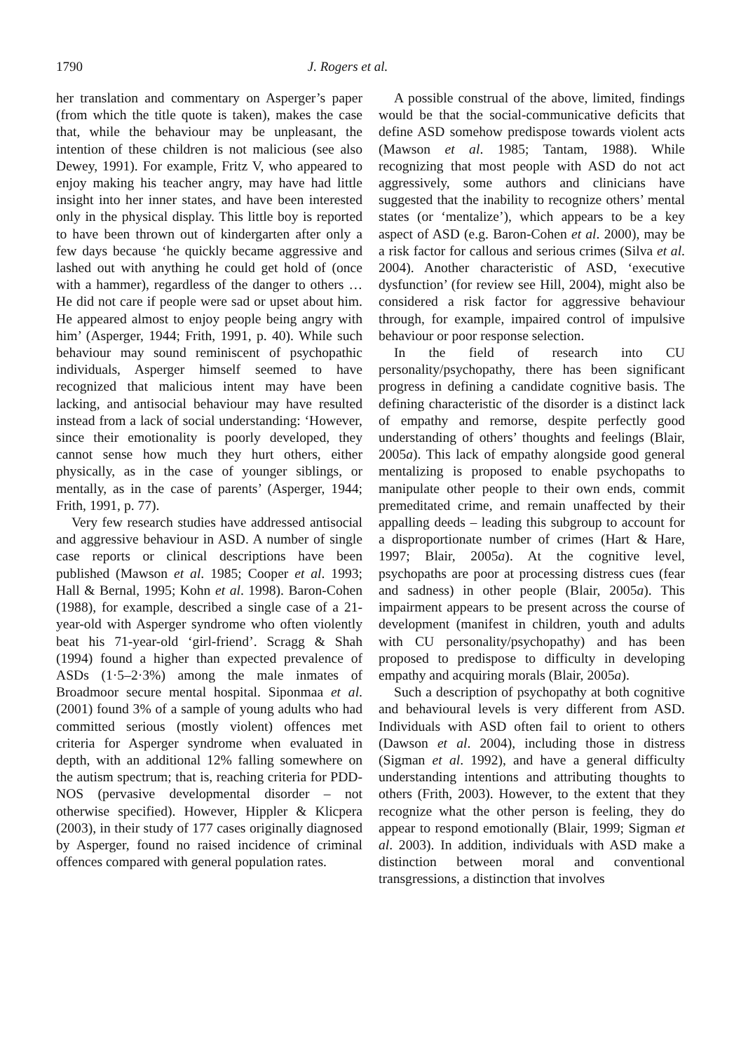1790 J. Rogers et al.
her translation and commentary on Asperger’s paper (from which the title quote is taken), makes the case that, while the behaviour may be unpleasant, the intention of these children is not malicious (see also Dewey, 1991). For example, Fritz V, who appeared to enjoy making his teacher angry, may have had little insight into her inner states, and have been interested only in the physical display. This little boy is reported to have been thrown out of kindergarten after only a few days because ‘he quickly became aggressive and lashed out with anything he could get hold of (once with a hammer), regardless of the danger to others … He did not care if people were sad or upset about him. He appeared almost to enjoy people being angry with him’ (Asperger, 1944; Frith, 1991, p. 40). While such behaviour may sound reminiscent of psychopathic individuals, Asperger himself seemed to have recognized that malicious intent may have been lacking, and antisocial behaviour may have resulted instead from a lack of social understanding: ‘However, since their emotionality is poorly developed, they cannot sense how much they hurt others, either physically, as in the case of younger siblings, or mentally, as in the case of parents’ (Asperger, 1944; Frith, 1991, p. 77).
Very few research studies have addressed antisocial and aggressive behaviour in ASD. A number of single case reports or clinical descriptions have been published (Mawson et al. 1985; Cooper et al. 1993; Hall & Bernal, 1995; Kohn et al. 1998). Baron-Cohen (1988), for example, described a single case of a 21-year-old with Asperger syndrome who often violently beat his 71-year-old ‘girl-friend’. Scragg & Shah (1994) found a higher than expected prevalence of ASDs (1·5–2·3%) among the male inmates of Broadmoor secure mental hospital. Siponmaa et al. (2001) found 3% of a sample of young adults who had committed serious (mostly violent) offences met criteria for Asperger syndrome when evaluated in depth, with an additional 12% falling somewhere on the autism spectrum; that is, reaching criteria for PDD-NOS (pervasive developmental disorder – not otherwise specified). However, Hippler & Klicpera (2003), in their study of 177 cases originally diagnosed by Asperger, found no raised incidence of criminal offences compared with general population rates.
A possible construal of the above, limited, findings would be that the social-communicative deficits that define ASD somehow predispose towards violent acts (Mawson et al. 1985; Tantam, 1988). While recognizing that most people with ASD do not act aggressively, some authors and clinicians have suggested that the inability to recognize others’ mental states (or ‘mentalize’), which appears to be a key aspect of ASD (e.g. Baron-Cohen et al. 2000), may be a risk factor for callous and serious crimes (Silva et al. 2004). Another characteristic of ASD, ‘executive dysfunction’ (for review see Hill, 2004), might also be considered a risk factor for aggressive behaviour through, for example, impaired control of impulsive behaviour or poor response selection.
In the field of research into CU personality/psychopathy, there has been significant progress in defining a candidate cognitive basis. The defining characteristic of the disorder is a distinct lack of empathy and remorse, despite perfectly good understanding of others’ thoughts and feelings (Blair, 2005a). This lack of empathy alongside good general mentalizing is proposed to enable psychopaths to manipulate other people to their own ends, commit premeditated crime, and remain unaffected by their appalling deeds – leading this subgroup to account for a disproportionate number of crimes (Hart & Hare, 1997; Blair, 2005a). At the cognitive level, psychopaths are poor at processing distress cues (fear and sadness) in other people (Blair, 2005a). This impairment appears to be present across the course of development (manifest in children, youth and adults with CU personality/psychopathy) and has been proposed to predispose to difficulty in developing empathy and acquiring morals (Blair, 2005a).
Such a description of psychopathy at both cognitive and behavioural levels is very different from ASD. Individuals with ASD often fail to orient to others (Dawson et al. 2004), including those in distress (Sigman et al. 1992), and have a general difficulty understanding intentions and attributing thoughts to others (Frith, 2003). However, to the extent that they recognize what the other person is feeling, they do appear to respond emotionally (Blair, 1999; Sigman et al. 2003). In addition, individuals with ASD make a distinction between moral and conventional transgressions, a distinction that involves